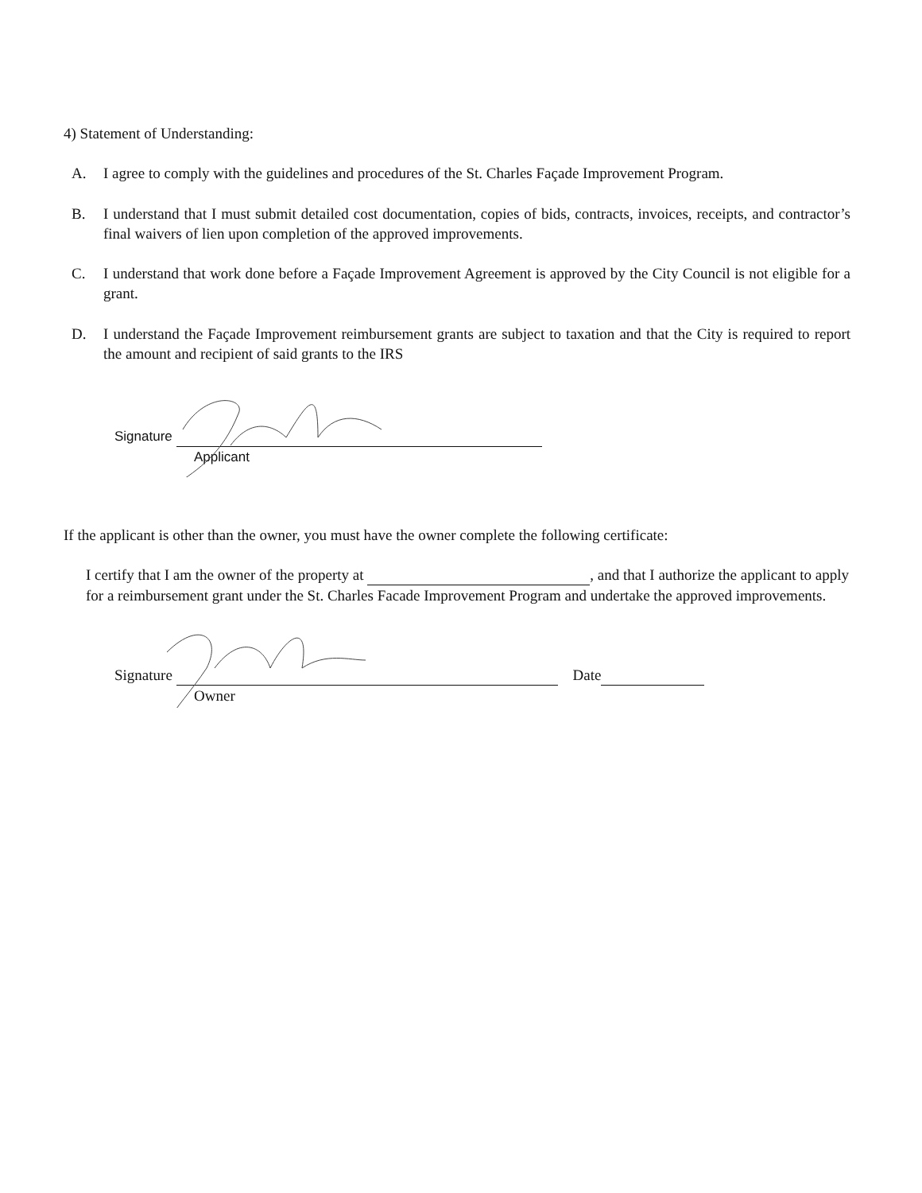4) Statement of Understanding:
A. I agree to comply with the guidelines and procedures of the St. Charles Façade Improvement Program.
B. I understand that I must submit detailed cost documentation, copies of bids, contracts, invoices, receipts, and contractor’s final waivers of lien upon completion of the approved improvements.
C. I understand that work done before a Façade Improvement Agreement is approved by the City Council is not eligible for a grant.
D. I understand the Façade Improvement reimbursement grants are subject to taxation and that the City is required to report the amount and recipient of said grants to the IRS
Signature
Applicant
If the applicant is other than the owner, you must have the owner complete the following certificate:
I certify that I am the owner of the property at , and that I authorize the applicant to apply for a reimbursement grant under the St. Charles Facade Improvement Program and undertake the approved improvements.
Signature Date
Owner